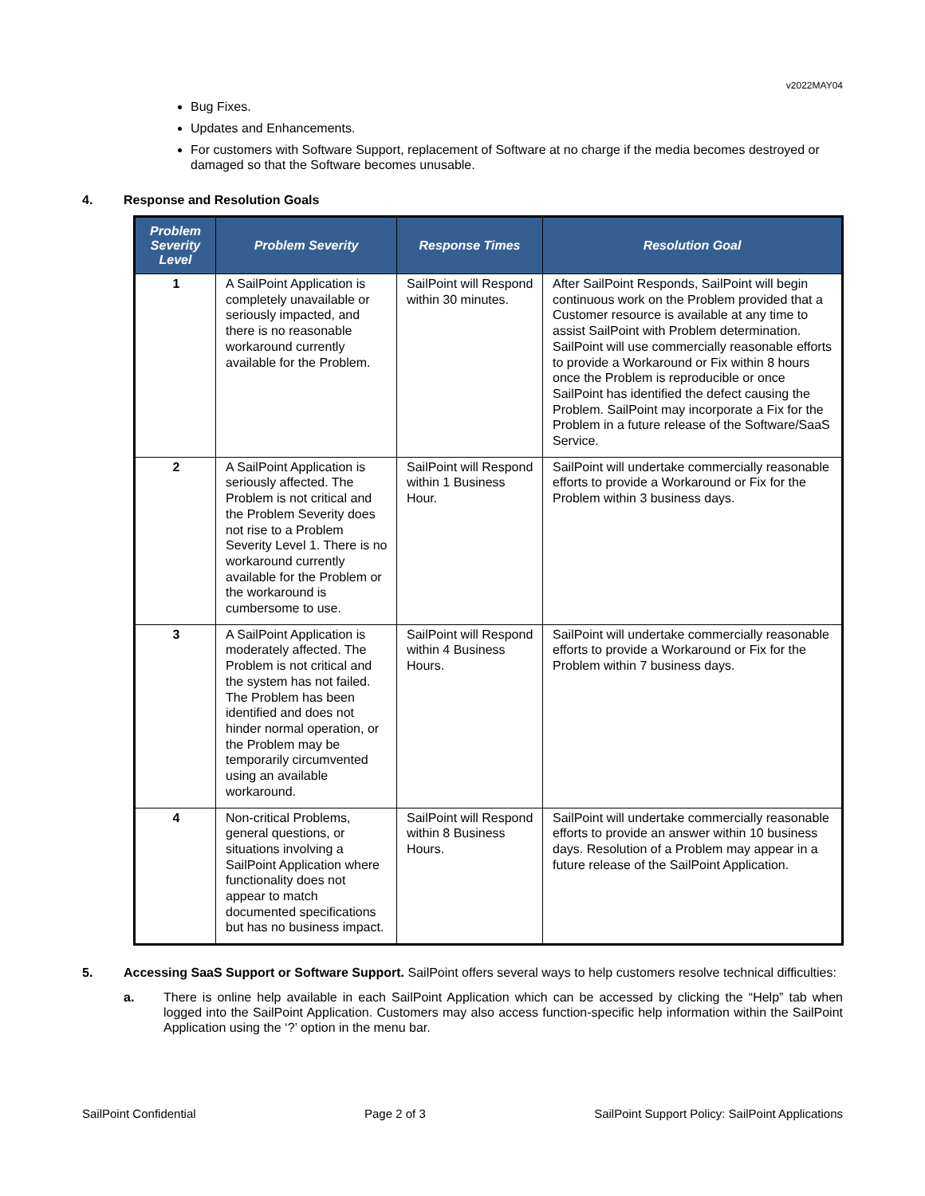v2022MAY04
Bug Fixes.
Updates and Enhancements.
For customers with Software Support, replacement of Software at no charge if the media becomes destroyed or damaged so that the Software becomes unusable.
4. Response and Resolution Goals
| Problem Severity Level | Problem Severity | Response Times | Resolution Goal |
| --- | --- | --- | --- |
| 1 | A SailPoint Application is completely unavailable or seriously impacted, and there is no reasonable workaround currently available for the Problem. | SailPoint will Respond within 30 minutes. | After SailPoint Responds, SailPoint will begin continuous work on the Problem provided that a Customer resource is available at any time to assist SailPoint with Problem determination. SailPoint will use commercially reasonable efforts to provide a Workaround or Fix within 8 hours once the Problem is reproducible or once SailPoint has identified the defect causing the Problem. SailPoint may incorporate a Fix for the Problem in a future release of the Software/SaaS Service. |
| 2 | A SailPoint Application is seriously affected. The Problem is not critical and the Problem Severity does not rise to a Problem Severity Level 1. There is no workaround currently available for the Problem or the workaround is cumbersome to use. | SailPoint will Respond within 1 Business Hour. | SailPoint will undertake commercially reasonable efforts to provide a Workaround or Fix for the Problem within 3 business days. |
| 3 | A SailPoint Application is moderately affected. The Problem is not critical and the system has not failed. The Problem has been identified and does not hinder normal operation, or the Problem may be temporarily circumvented using an available workaround. | SailPoint will Respond within 4 Business Hours. | SailPoint will undertake commercially reasonable efforts to provide a Workaround or Fix for the Problem within 7 business days. |
| 4 | Non-critical Problems, general questions, or situations involving a SailPoint Application where functionality does not appear to match documented specifications but has no business impact. | SailPoint will Respond within 8 Business Hours. | SailPoint will undertake commercially reasonable efforts to provide an answer within 10 business days. Resolution of a Problem may appear in a future release of the SailPoint Application. |
5. Accessing SaaS Support or Software Support. SailPoint offers several ways to help customers resolve technical difficulties:
a. There is online help available in each SailPoint Application which can be accessed by clicking the “Help” tab when logged into the SailPoint Application. Customers may also access function-specific help information within the SailPoint Application using the ‘?’ option in the menu bar.
SailPoint Confidential Page 2 of 3 SailPoint Support Policy: SailPoint Applications